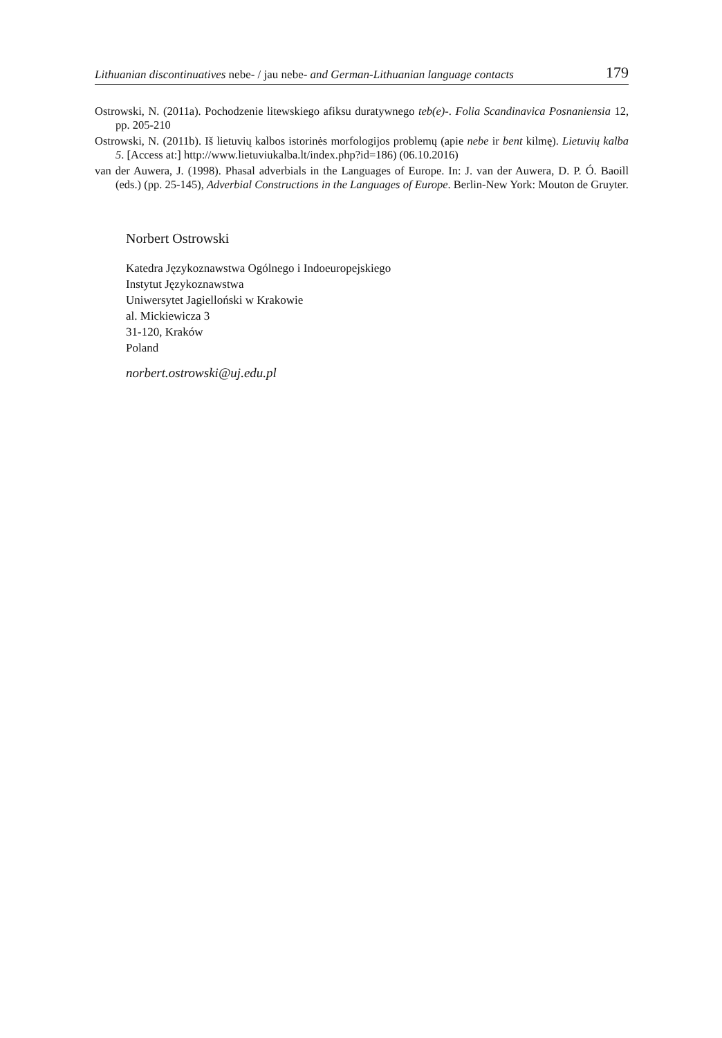Lithuanian discontinuatives nebe- / jau nebe- and German-Lithuanian language contacts 179
Ostrowski, N. (2011a). Pochodzenie litewskiego afiksu duratywnego teb(e)-. Folia Scandinavica Posnaniensia 12, pp. 205-210
Ostrowski, N. (2011b). Iš lietuvių kalbos istorinės morfologijos problemų (apie nebe ir bent kilmę). Lietuvių kalba 5. [Access at:] http://www.lietuviukalba.lt/index.php?id=186) (06.10.2016)
van der Auwera, J. (1998). Phasal adverbials in the Languages of Europe. In: J. van der Auwera, D. P. Ó. Baoill (eds.) (pp. 25-145), Adverbial Constructions in the Languages of Europe. Berlin-New York: Mouton de Gruyter.
Norbert Ostrowski
Katedra Językoznawstwa Ogólnego i Indoeuropejskiego
Instytut Językoznawstwa
Uniwersytet Jagielloński w Krakowie
al. Mickiewicza 3
31-120, Kraków
Poland
norbert.ostrowski@uj.edu.pl